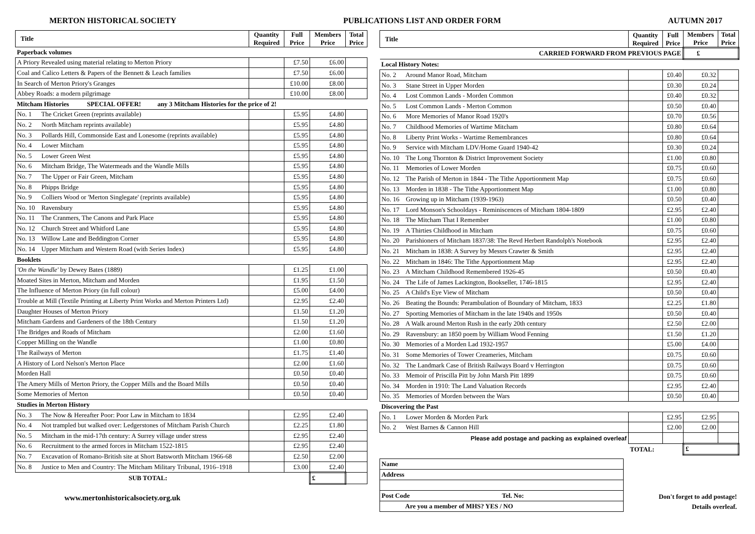MERTON HISTORICAL SOCIETY PUBLICATIONS LIST AND ORDER FORM AUTUMN 2017
| Title | Quantity Required | Full Price | Members Price | Total Price |
| --- | --- | --- | --- | --- |
| Paperback volumes | | | | |
| A Priory Revealed using material relating to Merton Priory | | £7.50 | £6.00 | |
| Coal and Calico Letters & Papers of the Bennett & Leach families | | £7.50 | £6.00 | |
| In Search of Merton Priory's Granges | | £10.00 | £8.00 | |
| Abbey Roads: a modern pilgrimage | | £10.00 | £8.00 | |
| Mitcham Histories SPECIAL OFFER! any 3 Mitcham Histories for the price of 2! | | | | |
| No. 1 The Cricket Green (reprints available) | | £5.95 | £4.80 | |
| No. 2 North Mitcham reprints available) | | £5.95 | £4.80 | |
| No. 3 Pollards Hill, Commonside East and Lonesome (reprints available) | | £5.95 | £4.80 | |
| No. 4 Lower Mitcham | | £5.95 | £4.80 | |
| No. 5 Lower Green West | | £5.95 | £4.80 | |
| No. 6 Mitcham Bridge, The Watermeads and the Wandle Mills | | £5.95 | £4.80 | |
| No. 7 The Upper or Fair Green, Mitcham | | £5.95 | £4.80 | |
| No. 8 Phipps Bridge | | £5.95 | £4.80 | |
| No. 9 Colliers Wood or 'Merton Singlegate' (reprints available) | | £5.95 | £4.80 | |
| No. 10 Ravensbury | | £5.95 | £4.80 | |
| No. 11 The Cranmers, The Canons and Park Place | | £5.95 | £4.80 | |
| No. 12 Church Street and Whitford Lane | | £5.95 | £4.80 | |
| No. 13 Willow Lane and Beddington Corner | | £5.95 | £4.80 | |
| No. 14 Upper Mitcham and Western Road (with Series Index) | | £5.95 | £4.80 | |
| Booklets | | | | |
| 'On the Wandle' by Dewey Bates (1889) | | £1.25 | £1.00 | |
| Moated Sites in Merton, Mitcham and Morden | | £1.95 | £1.50 | |
| The Influence of Merton Priory (in full colour) | | £5.00 | £4.00 | |
| Trouble at Mill (Textile Printing at Liberty Print Works and Merton Printers Ltd) | | £2.95 | £2.40 | |
| Daughter Houses of Merton Priory | | £1.50 | £1.20 | |
| Mitcham Gardens and Gardeners of the 18th Century | | £1.50 | £1.20 | |
| The Bridges and Roads of Mitcham | | £2.00 | £1.60 | |
| Copper Milling on the Wandle | | £1.00 | £0.80 | |
| The Railways of Merton | | £1.75 | £1.40 | |
| A History of Lord Nelson's Merton Place | | £2.00 | £1.60 | |
| Morden Hall | | £0.50 | £0.40 | |
| The Amery Mills of Merton Priory, the Copper Mills and the Board Mills | | £0.50 | £0.40 | |
| Some Memories of Merton | | £0.50 | £0.40 | |
| Studies in Merton History | | | | |
| No. 3 The Now & Hereafter Poor: Poor Law in Mitcham to 1834 | | £2.95 | £2.40 | |
| No. 4 Not trampled but walked over: Ledgerstones of Mitcham Parish Church | | £2.25 | £1.80 | |
| No. 5 Mitcham in the mid-17th century: A Surrey village under stress | | £2.95 | £2.40 | |
| No. 6 Recruitment to the armed forces in Mitcham 1522-1815 | | £2.95 | £2.40 | |
| No. 7 Excavation of Romano-British site at Short Batsworth Mitcham 1966-68 | | £2.50 | £2.00 | |
| No. 8 Justice to Men and Country: The Mitcham Military Tribunal, 1916–1918 | | £3.00 | £2.40 | |
| SUB TOTAL: | | | £ | |
www.mertonhistoricalsociety.org.uk
| Title | Quantity Required | Full Price | Members Price | Total Price |
| --- | --- | --- | --- | --- |
| CARRIED FORWARD FROM PREVIOUS PAGE | | | £ | |
| Local History Notes: | | | | |
| No. 2 Around Manor Road, Mitcham | | £0.40 | £0.32 | |
| No. 3 Stane Street in Upper Morden | | £0.30 | £0.24 | |
| No. 4 Lost Common Lands - Morden Common | | £0.40 | £0.32 | |
| No. 5 Lost Common Lands - Merton Common | | £0.50 | £0.40 | |
| No. 6 More Memories of Manor Road 1920's | | £0.70 | £0.56 | |
| No. 7 Childhood Memories of Wartime Mitcham | | £0.80 | £0.64 | |
| No. 8 Liberty Print Works - Wartime Remembrances | | £0.80 | £0.64 | |
| No. 9 Service with Mitcham LDV/Home Guard 1940-42 | | £0.30 | £0.24 | |
| No. 10 The Long Thornton & District Improvement Society | | £1.00 | £0.80 | |
| No. 11 Memories of Lower Morden | | £0.75 | £0.60 | |
| No. 12 The Parish of Merton in 1844 - The Tithe Apportionment Map | | £0.75 | £0.60 | |
| No. 13 Morden in 1838 - The Tithe Apportionment Map | | £1.00 | £0.80 | |
| No. 16 Growing up in Mitcham (1939-1963) | | £0.50 | £0.40 | |
| No. 17 Lord Monson's Schooldays - Reminiscences of Mitcham 1804-1809 | | £2.95 | £2.40 | |
| No. 18 The Mitcham That I Remember | | £1.00 | £0.80 | |
| No. 19 A Thirties Childhood in Mitcham | | £0.75 | £0.60 | |
| No. 20 Parishioners of Mitcham 1837/38: The Revd Herbert Randolph's Notebook | | £2.95 | £2.40 | |
| No. 21 Mitcham in 1838: A Survey by Messrs Crawter & Smith | | £2.95 | £2.40 | |
| No. 22 Mitcham in 1846: The Tithe Apportionment Map | | £2.95 | £2.40 | |
| No. 23 A Mitcham Childhood Remembered 1926-45 | | £0.50 | £0.40 | |
| No. 24 The Life of James Lackington, Bookseller, 1746-1815 | | £2.95 | £2.40 | |
| No. 25 A Child's Eye View of Mitcham | | £0.50 | £0.40 | |
| No. 26 Beating the Bounds: Perambulation of Boundary of Mitcham, 1833 | | £2.25 | £1.80 | |
| No. 27 Sporting Memories of Mitcham in the late 1940s and 1950s | | £0.50 | £0.40 | |
| No. 28 A Walk around Merton Rush in the early 20th century | | £2.50 | £2.00 | |
| No. 29 Ravensbury: an 1850 poem by William Wood Fenning | | £1.50 | £1.20 | |
| No. 30 Memories of a Morden Lad 1932-1957 | | £5.00 | £4.00 | |
| No. 31 Some Memories of Tower Creameries, Mitcham | | £0.75 | £0.60 | |
| No. 32 The Landmark Case of British Railways Board v Herrington | | £0.75 | £0.60 | |
| No. 33 Memoir of Priscilla Pitt by John Marsh Pitt 1899 | | £0.75 | £0.60 | |
| No. 34 Morden in 1910: The Land Valuation Records | | £2.95 | £2.40 | |
| No. 35 Memories of Morden between the Wars | | £0.50 | £0.40 | |
| Discovering the Past | | | | |
| No. 1 Lower Morden & Morden Park | | £2.95 | £2.95 | |
| No. 2 West Barnes & Cannon Hill | | £2.00 | £2.00 | |
| Please add postage and packing as explained overleaf | | | | |
| | TOTAL: | | £ | |
| Name |
| Address |
| Post Code Tel. No: |
| Are you a member of MHS? YES / NO |
Don't forget to add postage!
Details overleaf.